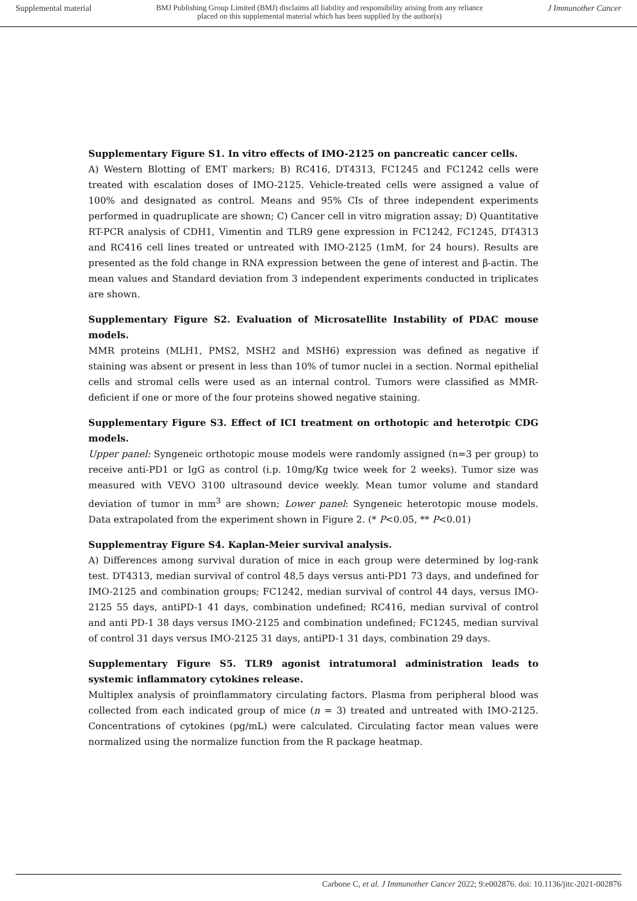Supplemental material BMJ Publishing Group Limited (BMJ) disclaims all liability and responsibility arising from any reliance
placed on this supplemental material which has been supplied by the author(s) J Immunother Cancer
Supplementary Figure S1. In vitro effects of IMO-2125 on pancreatic cancer cells.
A) Western Blotting of EMT markers; B) RC416, DT4313, FC1245 and FC1242 cells were treated with escalation doses of IMO-2125. Vehicle-treated cells were assigned a value of 100% and designated as control. Means and 95% CIs of three independent experiments performed in quadruplicate are shown; C) Cancer cell in vitro migration assay; D) Quantitative RT-PCR analysis of CDH1, Vimentin and TLR9 gene expression in FC1242, FC1245, DT4313 and RC416 cell lines treated or untreated with IMO-2125 (1mM, for 24 hours). Results are presented as the fold change in RNA expression between the gene of interest and β-actin. The mean values and Standard deviation from 3 independent experiments conducted in triplicates are shown.
Supplementary Figure S2. Evaluation of Microsatellite Instability of PDAC mouse models.
MMR proteins (MLH1, PMS2, MSH2 and MSH6) expression was defined as negative if staining was absent or present in less than 10% of tumor nuclei in a section. Normal epithelial cells and stromal cells were used as an internal control. Tumors were classified as MMR-deficient if one or more of the four proteins showed negative staining.
Supplementary Figure S3. Effect of ICI treatment on orthotopic and heterotpic CDG models.
Upper panel: Syngeneic orthotopic mouse models were randomly assigned (n=3 per group) to receive anti-PD1 or IgG as control (i.p. 10mg/Kg twice week for 2 weeks). Tumor size was measured with VEVO 3100 ultrasound device weekly. Mean tumor volume and standard deviation of tumor in mm<sup>3</sup> are shown; Lower panel: Syngeneic heterotopic mouse models. Data extrapolated from the experiment shown in Figure 2. (* P<0.05, ** P<0.01)
Supplementray Figure S4. Kaplan-Meier survival analysis.
A) Differences among survival duration of mice in each group were determined by log-rank test. DT4313, median survival of control 48,5 days versus anti-PD1 73 days, and undefined for IMO-2125 and combination groups; FC1242, median survival of control 44 days, versus IMO-2125 55 days, antiPD-1 41 days, combination undefined; RC416, median survival of control and anti PD-1 38 days versus IMO-2125 and combination undefined; FC1245, median survival of control 31 days versus IMO-2125 31 days, antiPD-1 31 days, combination 29 days.
Supplementary Figure S5. TLR9 agonist intratumoral administration leads to systemic inflammatory cytokines release.
Multiplex analysis of proinflammatory circulating factors. Plasma from peripheral blood was collected from each indicated group of mice (n = 3) treated and untreated with IMO-2125. Concentrations of cytokines (pg/mL) were calculated. Circulating factor mean values were normalized using the normalize function from the R package heatmap.
Carbone C, et al. J Immunother Cancer 2022; 9:e002876. doi: 10.1136/jitc-2021-002876